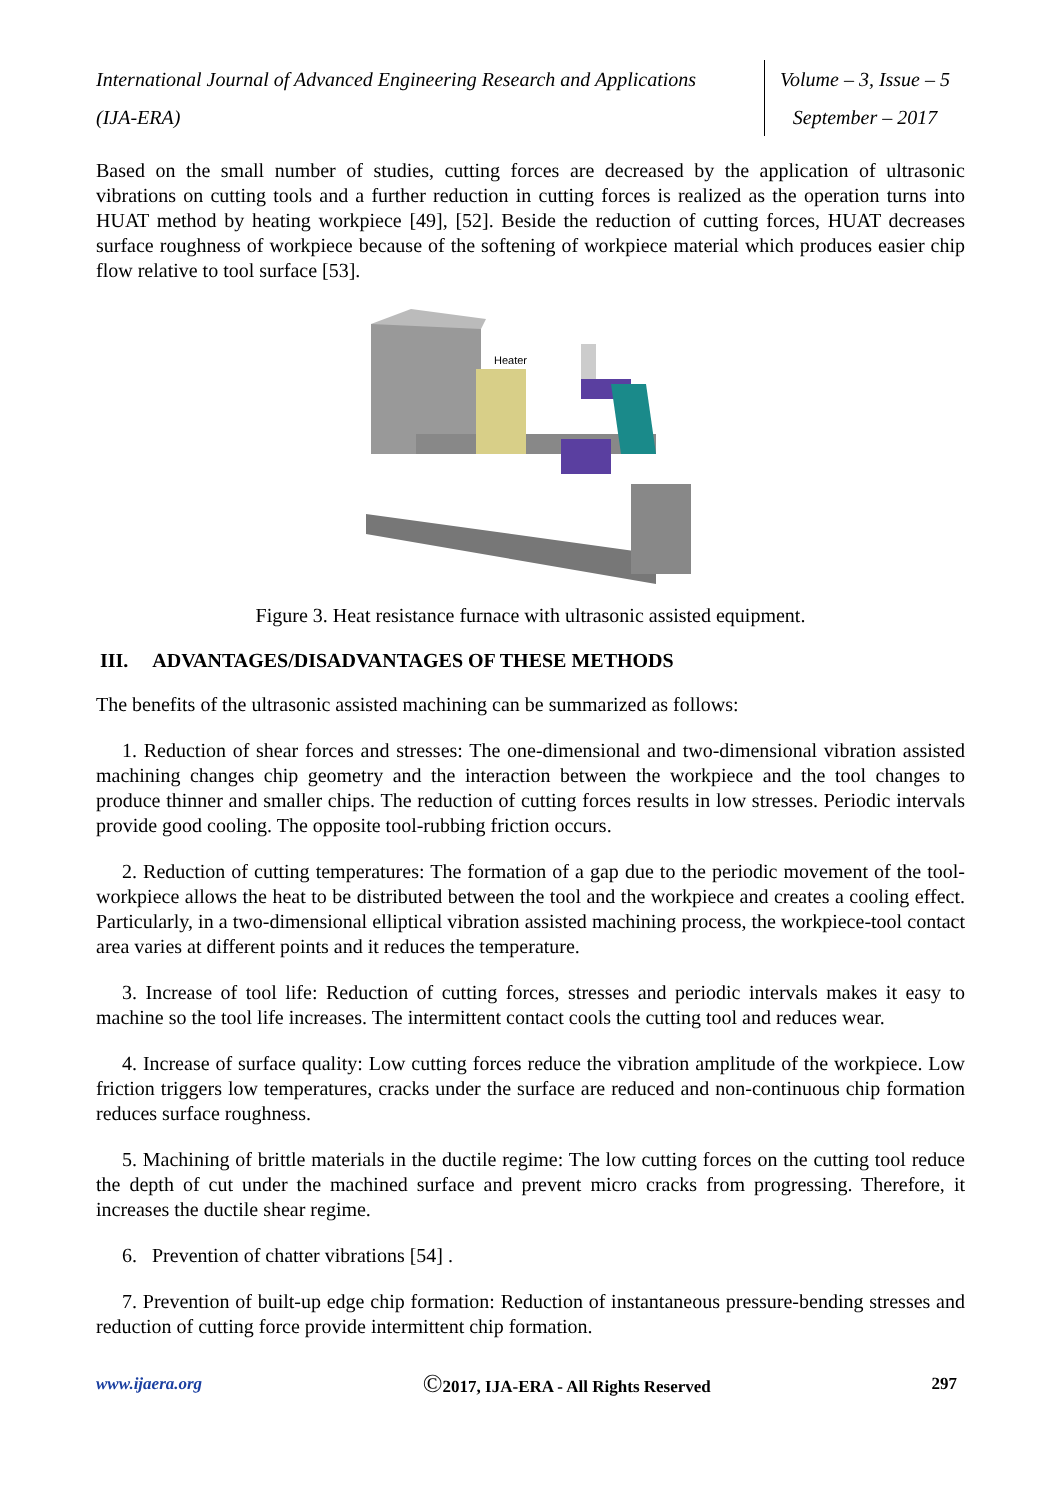International Journal of Advanced Engineering Research and Applications
(IJA-ERA)
Volume – 3, Issue – 5
September – 2017
Based on the small number of studies, cutting forces are decreased by the application of ultrasonic vibrations on cutting tools and a further reduction in cutting forces is realized as the operation turns into HUAT method by heating workpiece [49], [52]. Beside the reduction of cutting forces, HUAT decreases surface roughness of workpiece because of the softening of workpiece material which produces easier chip flow relative to tool surface [53].
Heater
Figure 3. Heat resistance furnace with ultrasonic assisted equipment.
III. ADVANTAGES/DISADVANTAGES OF THESE METHODS
The benefits of the ultrasonic assisted machining can be summarized as follows:
1. Reduction of shear forces and stresses: The one-dimensional and two-dimensional vibration assisted machining changes chip geometry and the interaction between the workpiece and the tool changes to produce thinner and smaller chips. The reduction of cutting forces results in low stresses. Periodic intervals provide good cooling. The opposite tool-rubbing friction occurs.
2. Reduction of cutting temperatures: The formation of a gap due to the periodic movement of the tool-workpiece allows the heat to be distributed between the tool and the workpiece and creates a cooling effect. Particularly, in a two-dimensional elliptical vibration assisted machining process, the workpiece-tool contact area varies at different points and it reduces the temperature.
3. Increase of tool life: Reduction of cutting forces, stresses and periodic intervals makes it easy to machine so the tool life increases. The intermittent contact cools the cutting tool and reduces wear.
4. Increase of surface quality: Low cutting forces reduce the vibration amplitude of the workpiece. Low friction triggers low temperatures, cracks under the surface are reduced and non-continuous chip formation reduces surface roughness.
5. Machining of brittle materials in the ductile regime: The low cutting forces on the cutting tool reduce the depth of cut under the machined surface and prevent micro cracks from progressing. Therefore, it increases the ductile shear regime.
6. Prevention of chatter vibrations [54] .
7. Prevention of built-up edge chip formation: Reduction of instantaneous pressure-bending stresses and reduction of cutting force provide intermittent chip formation.
www.ijaera.org ©2017, IJA-ERA - All Rights Reserved 297